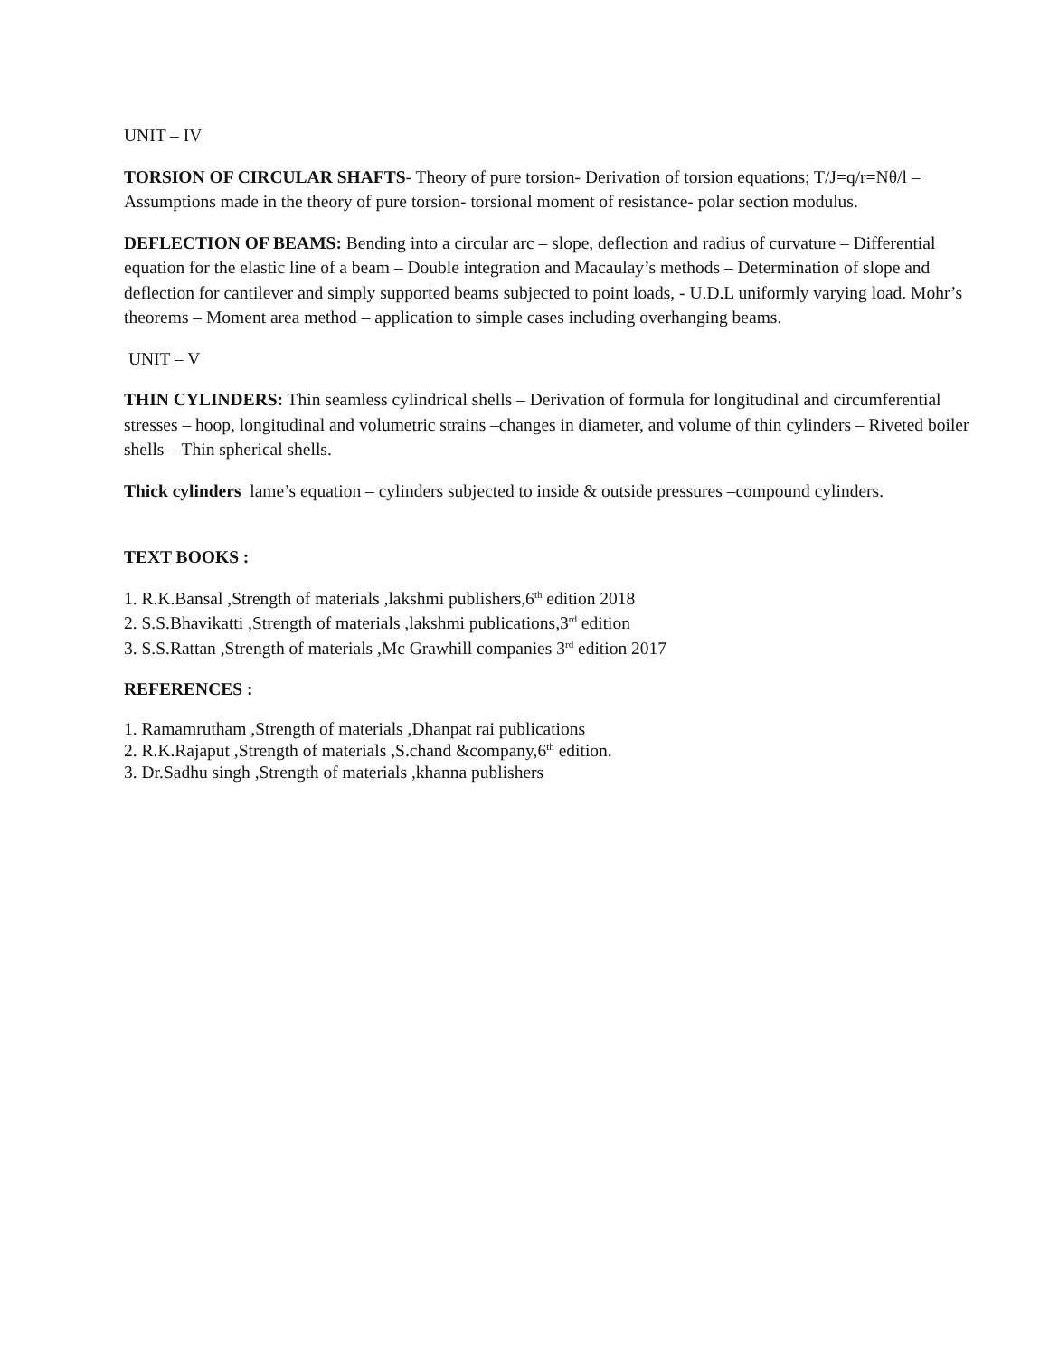UNIT – IV
TORSION OF CIRCULAR SHAFTS- Theory of pure torsion- Derivation of torsion equations; T/J=q/r=Nθ/l – Assumptions made in the theory of pure torsion- torsional moment of resistance- polar section modulus.
DEFLECTION OF BEAMS: Bending into a circular arc – slope, deflection and radius of curvature – Differential equation for the elastic line of a beam – Double integration and Macaulay’s methods – Determination of slope and deflection for cantilever and simply supported beams subjected to point loads, - U.D.L uniformly varying load. Mohr’s theorems – Moment area method – application to simple cases including overhanging beams.
UNIT – V
THIN CYLINDERS: Thin seamless cylindrical shells – Derivation of formula for longitudinal and circumferential stresses – hoop, longitudinal and volumetric strains –changes in diameter, and volume of thin cylinders – Riveted boiler shells – Thin spherical shells.
Thick cylinders lame’s equation – cylinders subjected to inside & outside pressures –compound cylinders.
TEXT BOOKS :
1. R.K.Bansal ,Strength of materials ,lakshmi publishers,6<sup>th</sup> edition 2018
2. S.S.Bhavikatti ,Strength of materials ,lakshmi publications,3<sup>rd</sup> edition
3. S.S.Rattan ,Strength of materials ,Mc Grawhill companies 3<sup>rd</sup> edition 2017
REFERENCES :
1. Ramamrutham ,Strength of materials ,Dhanpat rai publications
2. R.K.Rajaput ,Strength of materials ,S.chand &company,6<sup>th</sup> edition.
3. Dr.Sadhu singh ,Strength of materials ,khanna publishers